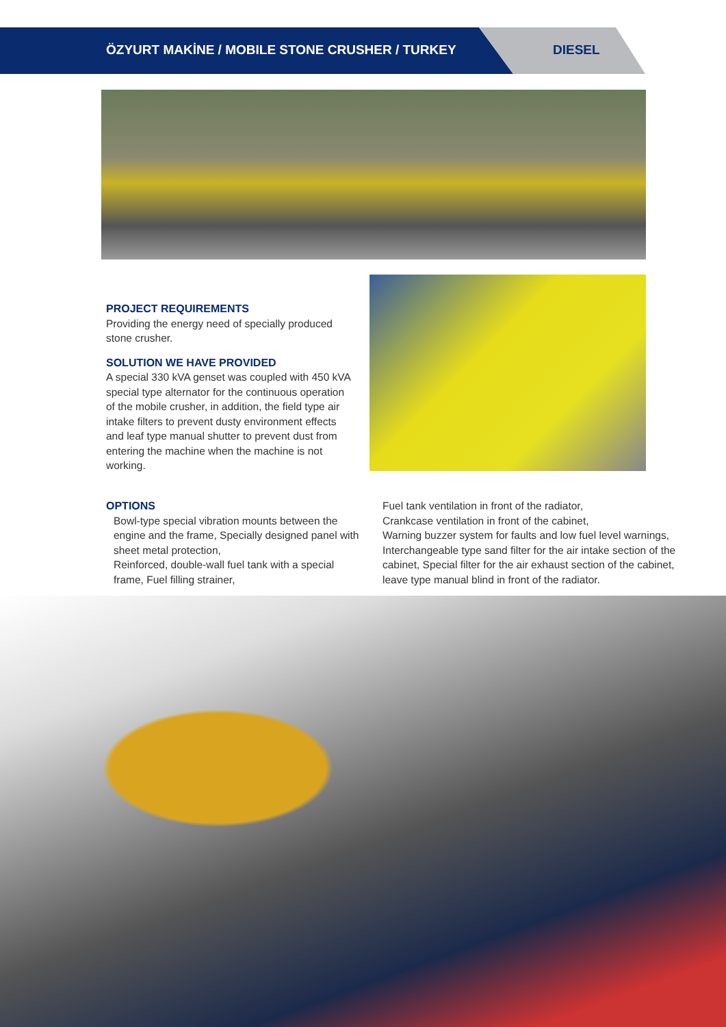ÖZYURT MAKİNE / MOBILE STONE CRUSHER / TURKEY
DIESEL
PROJECT REQUIREMENTS
Providing the energy need of specially produced stone crusher.
SOLUTION WE HAVE PROVIDED
A special 330 kVA genset was coupled with 450 kVA special type alternator for the continuous operation of the mobile crusher, in addition, the field type air intake filters to prevent dusty environment effects and leaf type manual shutter to prevent dust from entering the machine when the machine is not working.
OPTIONS
Bowl-type special vibration mounts between the engine and the frame, Specially designed panel with sheet metal protection,
Reinforced, double-wall fuel tank with a special frame, Fuel filling strainer,
Fuel tank ventilation in front of the radiator,
Crankcase ventilation in front of the cabinet,
Warning buzzer system for faults and low fuel level warnings,
Interchangeable type sand filter for the air intake section of the cabinet, Special filter for the air exhaust section of the cabinet, leave type manual blind in front of the radiator.